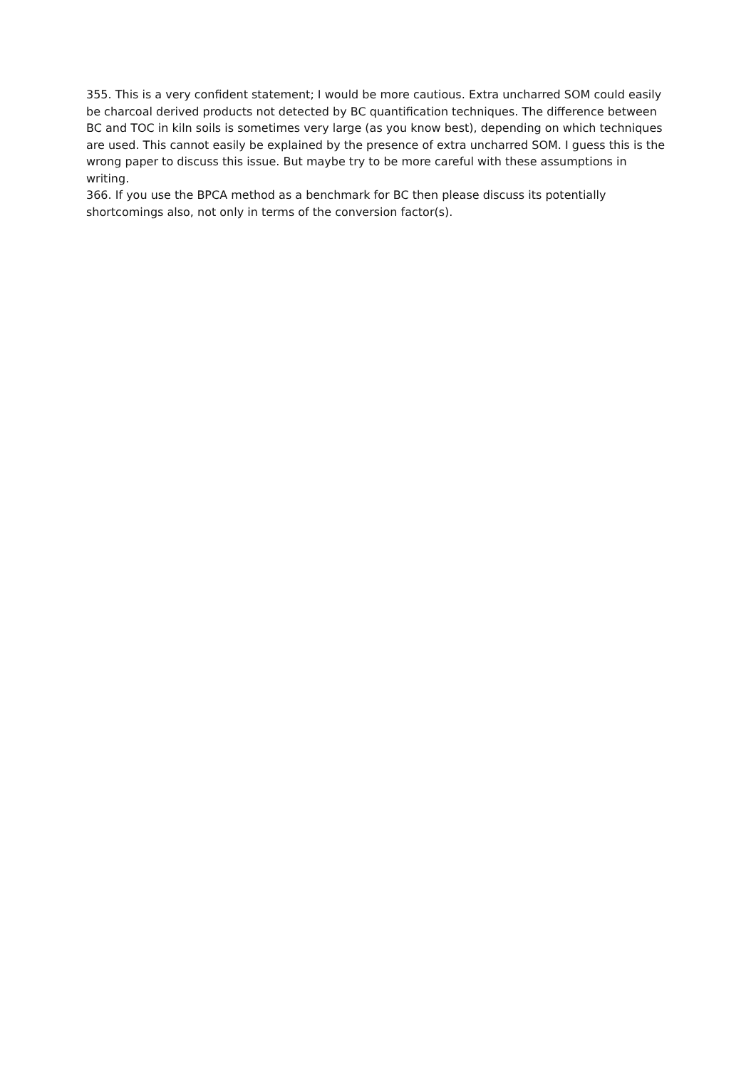355. This is a very confident statement; I would be more cautious. Extra uncharred SOM could easily be charcoal derived products not detected by BC quantification techniques. The difference between BC and TOC in kiln soils is sometimes very large (as you know best), depending on which techniques are used. This cannot easily be explained by the presence of extra uncharred SOM. I guess this is the wrong paper to discuss this issue. But maybe try to be more careful with these assumptions in writing.
366. If you use the BPCA method as a benchmark for BC then please discuss its potentially shortcomings also, not only in terms of the conversion factor(s).